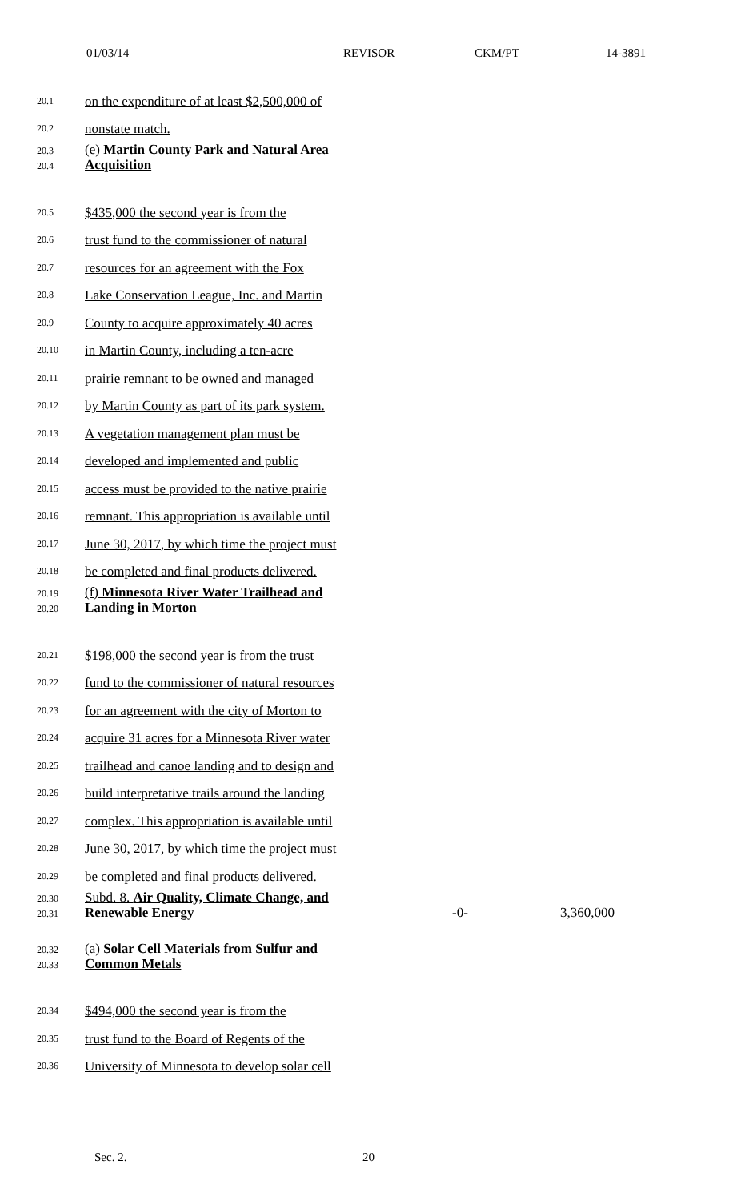01/03/14 REVISOR CKM/PT 14-3891
20.1
on the expenditure of at least $2,500,000 of
20.2
nonstate match.
20.3
20.4
(e) Martin County Park and Natural Area Acquisition
20.5
$435,000 the second year is from the
20.6
trust fund to the commissioner of natural
20.7
resources for an agreement with the Fox
20.8
Lake Conservation League, Inc. and Martin
20.9
County to acquire approximately 40 acres
20.10
in Martin County, including a ten-acre
20.11
prairie remnant to be owned and managed
20.12
by Martin County as part of its park system.
20.13
A vegetation management plan must be
20.14
developed and implemented and public
20.15
access must be provided to the native prairie
20.16
remnant. This appropriation is available until
20.17
June 30, 2017, by which time the project must
20.18
be completed and final products delivered.
20.19
20.20
(f) Minnesota River Water Trailhead and Landing in Morton
20.21
$198,000 the second year is from the trust
20.22
fund to the commissioner of natural resources
20.23
for an agreement with the city of Morton to
20.24
acquire 31 acres for a Minnesota River water
20.25
trailhead and canoe landing and to design and
20.26
build interpretative trails around the landing
20.27
complex. This appropriation is available until
20.28
June 30, 2017, by which time the project must
20.29
be completed and final products delivered.
20.30
20.31
Subd. 8. Air Quality, Climate Change, and Renewable Energy
-0- 3,360,000
20.32
20.33
(a) Solar Cell Materials from Sulfur and Common Metals
20.34
$494,000 the second year is from the
20.35
trust fund to the Board of Regents of the
20.36
University of Minnesota to develop solar cell
Sec. 2. 20